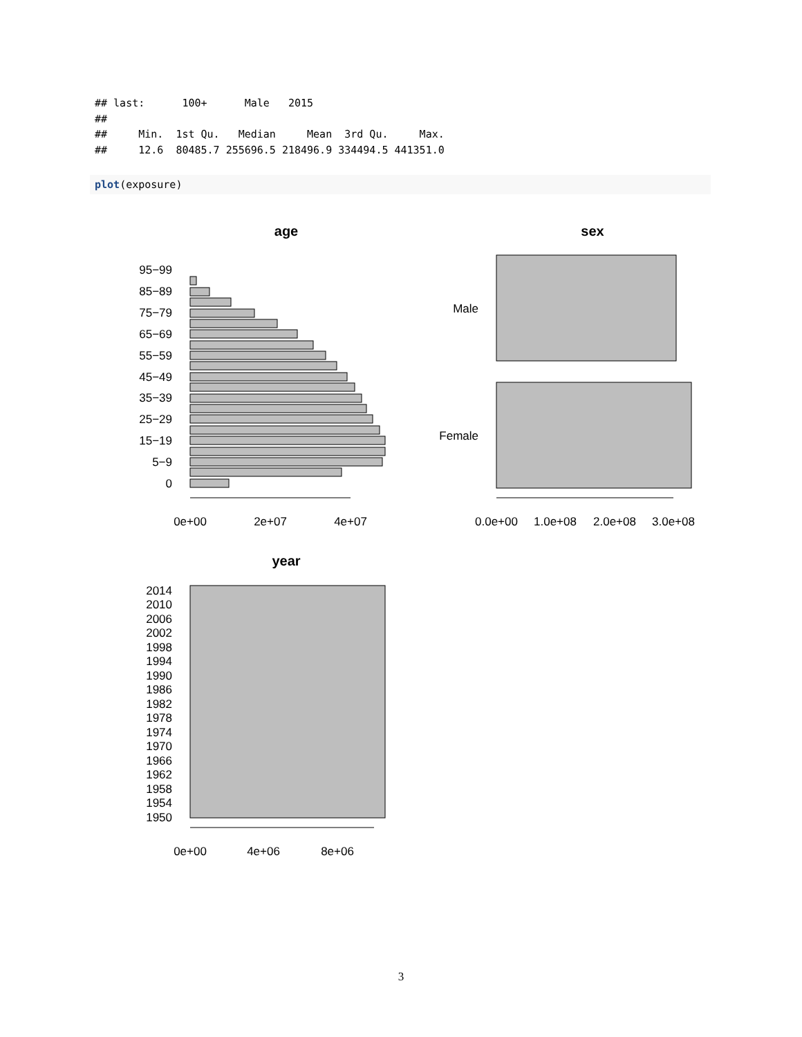## last:      100+      Male   2015
##
##     Min.  1st Qu.   Median     Mean  3rd Qu.     Max.
##     12.6  80485.7 255696.5 218496.9 334494.5 441351.0
plot(exposure)
age
sex
year
95−99
85−89
75−79
65−69
55−59
45−49
35−39
25−29
15−19
5−9
0
Male
Female
2014
2010
2006
2002
1998
1994
1990
1986
1982
1978
1974
1970
1966
1962
1958
1954
1950
0e+00
2e+07
4e+07
0.0e+00
1.0e+08
2.0e+08
3.0e+08
0e+00
4e+06
8e+06
3